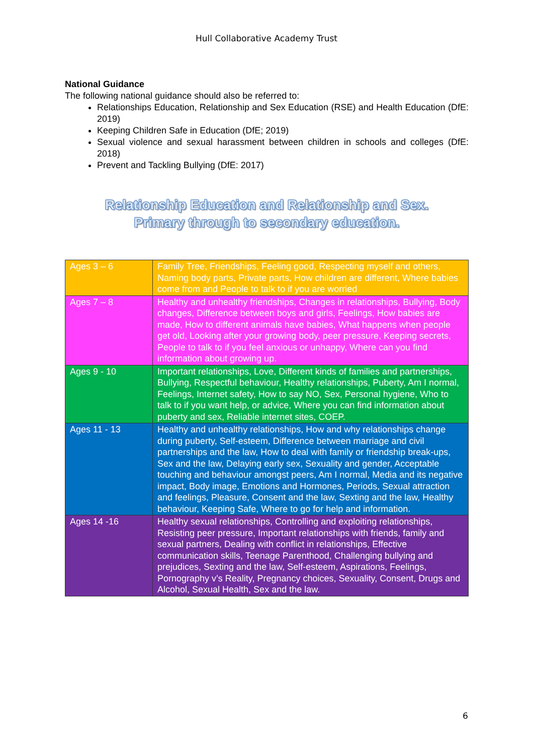Hull Collaborative Academy Trust
National Guidance
The following national guidance should also be referred to:
Relationships Education, Relationship and Sex Education (RSE) and Health Education (DfE: 2019)
Keeping Children Safe in Education (DfE; 2019)
Sexual violence and sexual harassment between children in schools and colleges (DfE: 2018)
Prevent and Tackling Bullying (DfE: 2017)
Relationship Education and Relationship and Sex.
Primary through to secondary education.
| Ages 3 – 6 | Family Tree, Friendships, Feeling good, Respecting myself and others, Naming body parts, Private parts, How children are different, Where babies come from and People to talk to if you are worried |
| Ages 7 – 8 | Healthy and unhealthy friendships, Changes in relationships, Bullying, Body changes, Difference between boys and girls, Feelings, How babies are made, How to different animals have babies, What happens when people get old, Looking after your growing body, peer pressure, Keeping secrets, People to talk to if you feel anxious or unhappy, Where can you find information about growing up. |
| Ages 9 - 10 | Important relationships, Love, Different kinds of families and partnerships, Bullying, Respectful behaviour, Healthy relationships, Puberty, Am I normal, Feelings, Internet safety, How to say NO, Sex, Personal hygiene, Who to talk to if you want help, or advice, Where you can find information about puberty and sex, Reliable internet sites, COEP. |
| Ages 11 - 13 | Healthy and unhealthy relationships, How and why relationships change during puberty, Self-esteem, Difference between marriage and civil partnerships and the law, How to deal with family or friendship break-ups, Sex and the law, Delaying early sex, Sexuality and gender, Acceptable touching and behaviour amongst peers, Am I normal, Media and its negative impact, Body image, Emotions and Hormones, Periods, Sexual attraction and feelings, Pleasure, Consent and the law, Sexting and the law, Healthy behaviour, Keeping Safe, Where to go for help and information. |
| Ages 14 -16 | Healthy sexual relationships, Controlling and exploiting relationships, Resisting peer pressure, Important relationships with friends, family and sexual partners, Dealing with conflict in relationships, Effective communication skills, Teenage Parenthood, Challenging bullying and prejudices, Sexting and the law, Self-esteem, Aspirations, Feelings, Pornography v’s Reality, Pregnancy choices, Sexuality, Consent, Drugs and Alcohol, Sexual Health, Sex and the law. |
6